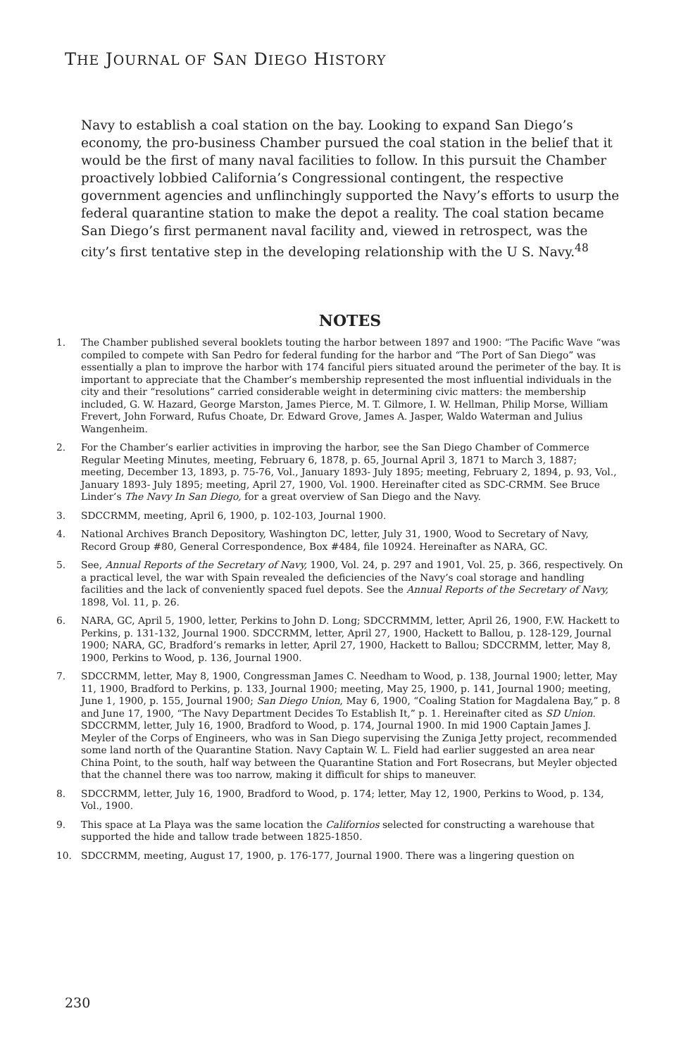THE JOURNAL OF SAN DIEGO HISTORY
Navy to establish a coal station on the bay. Looking to expand San Diego’s economy, the pro-business Chamber pursued the coal station in the belief that it would be the first of many naval facilities to follow. In this pursuit the Chamber proactively lobbied California’s Congressional contingent, the respective government agencies and unflinchingly supported the Navy’s efforts to usurp the federal quarantine station to make the depot a reality. The coal station became San Diego’s first permanent naval facility and, viewed in retrospect, was the city’s first tentative step in the developing relationship with the U S. Navy.<sup>48</sup>
NOTES
1. The Chamber published several booklets touting the harbor between 1897 and 1900: “The Pacific Wave “was compiled to compete with San Pedro for federal funding for the harbor and “The Port of San Diego” was essentially a plan to improve the harbor with 174 fanciful piers situated around the perimeter of the bay. It is important to appreciate that the Chamber’s membership represented the most influential individuals in the city and their “resolutions” carried considerable weight in determining civic matters: the membership included, G. W. Hazard, George Marston, James Pierce, M. T. Gilmore, I. W. Hellman, Philip Morse, William Frevert, John Forward, Rufus Choate, Dr. Edward Grove, James A. Jasper, Waldo Waterman and Julius Wangenheim.
2. For the Chamber’s earlier activities in improving the harbor, see the San Diego Chamber of Commerce Regular Meeting Minutes, meeting, February 6, 1878, p. 65, Journal April 3, 1871 to March 3, 1887; meeting, December 13, 1893, p. 75-76, Vol., January 1893- July 1895; meeting, February 2, 1894, p. 93, Vol., January 1893- July 1895; meeting, April 27, 1900, Vol. 1900. Hereinafter cited as SDC-CRMM. See Bruce Linder’s The Navy In San Diego, for a great overview of San Diego and the Navy.
3. SDCCRMM, meeting, April 6, 1900, p. 102-103, Journal 1900.
4. National Archives Branch Depository, Washington DC, letter, July 31, 1900, Wood to Secretary of Navy, Record Group #80, General Correspondence, Box #484, file 10924. Hereinafter as NARA, GC.
5. See, Annual Reports of the Secretary of Navy, 1900, Vol. 24, p. 297 and 1901, Vol. 25, p. 366, respectively. On a practical level, the war with Spain revealed the deficiencies of the Navy’s coal storage and handling facilities and the lack of conveniently spaced fuel depots. See the Annual Reports of the Secretary of Navy, 1898, Vol. 11, p. 26.
6. NARA, GC, April 5, 1900, letter, Perkins to John D. Long; SDCCRMMM, letter, April 26, 1900, F.W. Hackett to Perkins, p. 131-132, Journal 1900. SDCCRMM, letter, April 27, 1900, Hackett to Ballou, p. 128-129, Journal 1900; NARA, GC, Bradford’s remarks in letter, April 27, 1900, Hackett to Ballou; SDCCRMM, letter, May 8, 1900, Perkins to Wood, p. 136, Journal 1900.
7. SDCCRMM, letter, May 8, 1900, Congressman James C. Needham to Wood, p. 138, Journal 1900; letter, May 11, 1900, Bradford to Perkins, p. 133, Journal 1900; meeting, May 25, 1900, p. 141, Journal 1900; meeting, June 1, 1900, p. 155, Journal 1900; San Diego Union, May 6, 1900, “Coaling Station for Magdalena Bay,” p. 8 and June 17, 1900, “The Navy Department Decides To Establish It,” p. 1. Hereinafter cited as SD Union. SDCCRMM, letter, July 16, 1900, Bradford to Wood, p. 174, Journal 1900. In mid 1900 Captain James J. Meyler of the Corps of Engineers, who was in San Diego supervising the Zuniga Jetty project, recommended some land north of the Quarantine Station. Navy Captain W. L. Field had earlier suggested an area near China Point, to the south, half way between the Quarantine Station and Fort Rosecrans, but Meyler objected that the channel there was too narrow, making it difficult for ships to maneuver.
8. SDCCRMM, letter, July 16, 1900, Bradford to Wood, p. 174; letter, May 12, 1900, Perkins to Wood, p. 134, Vol., 1900.
9. This space at La Playa was the same location the Californios selected for constructing a warehouse that supported the hide and tallow trade between 1825-1850.
10. SDCCRMM, meeting, August 17, 1900, p. 176-177, Journal 1900. There was a lingering question on
230